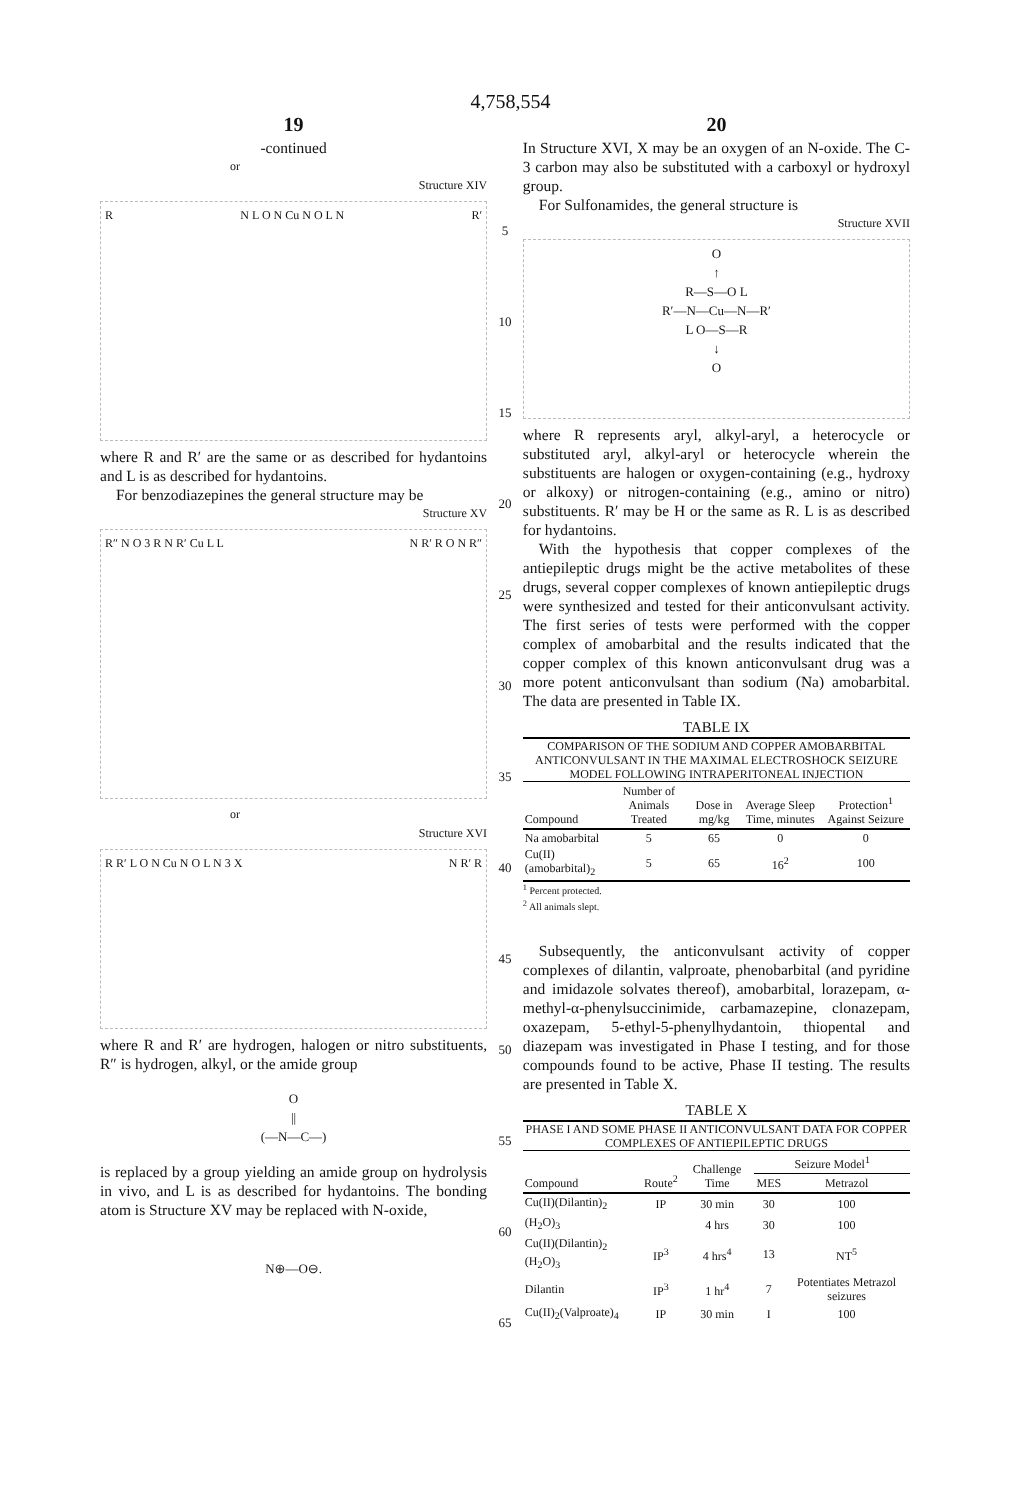4,758,554
19
-continued
or
Structure XIV
R N L O N Cu N O L N R′
where R and R′ are the same or as described for hydantoins and L is as described for hydantoins.
For benzodiazepines the general structure may be
Structure XV
R″ N O 3 R N R′ Cu L L N R′ R O N R″
or
Structure XVI
R R′ L O N Cu N O L N 3 X N R′ R
where R and R′ are hydrogen, halogen or nitro substituents, R″ is hydrogen, alkyl, or the amide group
O
||
(—N—C—)
is replaced by a group yielding an amide group on hydrolysis in vivo, and L is as described for hydantoins. The bonding atom is Structure XV may be replaced with N-oxide,
N⊕—O⊖.
5
10
15
20
25
30
35
40
45
50
55
60
65
20
In Structure XVI, X may be an oxygen of an N-oxide. The C-3 carbon may also be substituted with a carboxyl or hydroxyl group.
For Sulfonamides, the general structure is
Structure XVII
O
↑
R—S—O L
R′—N—Cu—N—R′
L O—S—R
↓
O
where R represents aryl, alkyl-aryl, a heterocycle or substituted aryl, alkyl-aryl or heterocycle wherein the substituents are halogen or oxygen-containing (e.g., hydroxy or alkoxy) or nitrogen-containing (e.g., amino or nitro) substituents. R′ may be H or the same as R. L is as described for hydantoins.
With the hypothesis that copper complexes of the antiepileptic drugs might be the active metabolites of these drugs, several copper complexes of known antiepileptic drugs were synthesized and tested for their anticonvulsant activity. The first series of tests were performed with the copper complex of amobarbital and the results indicated that the copper complex of this known anticonvulsant drug was a more potent anticonvulsant than sodium (Na) amobarbital. The data are presented in Table IX.
TABLE IX
COMPARISON OF THE SODIUM AND COPPER AMOBARBITAL ANTICONVULSANT IN THE MAXIMAL ELECTROSHOCK SEIZURE MODEL FOLLOWING INTRAPERITONEAL INJECTION
| Compound | Number of Animals Treated | Dose in mg/kg | Average Sleep Time, minutes | Protection<sup>1</sup> Against Seizure |
| --- | --- | --- | --- | --- |
| Na amobarbital | 5 | 65 | 0 | 0 |
| Cu(II)(amobarbital)<sub>2</sub> | 5 | 65 | 16<sup>2</sup> | 100 |
<sup>1</sup> Percent protected.
<sup>2</sup> All animals slept.
Subsequently, the anticonvulsant activity of copper complexes of dilantin, valproate, phenobarbital (and pyridine and imidazole solvates thereof), amobarbital, lorazepam, α-methyl-α-phenylsuccinimide, carbamazepine, clonazepam, oxazepam, 5-ethyl-5-phenylhydantoin, thiopental and diazepam was investigated in Phase I testing, and for those compounds found to be active, Phase II testing. The results are presented in Table X.
TABLE X
PHASE I AND SOME PHASE II ANTICONVULSANT DATA FOR COPPER COMPLEXES OF ANTIEPILEPTIC DRUGS
| Compound | Route<sup>2</sup> | Challenge Time | Seizure Model<sup>1</sup> | |
| --- | --- | --- | --- | --- |
| | | | MES | Metrazol |
| Cu(II)(Dilantin)<sub>2</sub> | IP | 30 min | 30 | 100 |
| (H<sub>2</sub>O)<sub>3</sub> | | 4 hrs | 30 | 100 |
| Cu(II)(Dilantin)<sub>2</sub> (H<sub>2</sub>O)<sub>3</sub> | IP<sup>3</sup> | 4 hrs<sup>4</sup> | 13 | NT<sup>5</sup> |
| Dilantin | IP<sup>3</sup> | 1 hr<sup>4</sup> | 7 | Potentiates Metrazol seizures |
| Cu(II)<sub>2</sub>(Valproate)<sub>4</sub> | IP | 30 min | I | 100 |